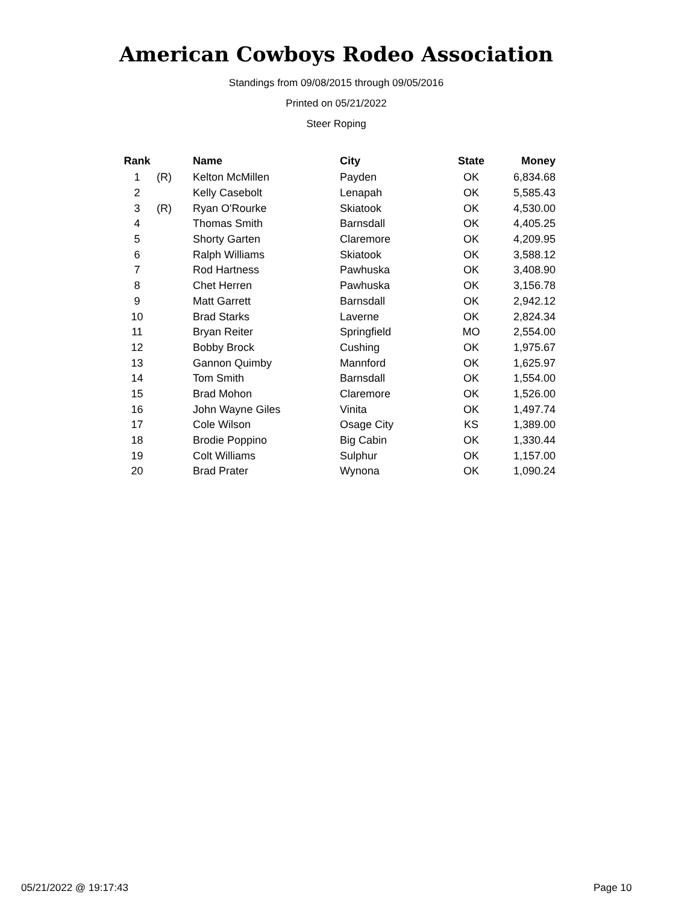American Cowboys Rodeo Association
Standings from 09/08/2015 through 09/05/2016
Printed on 05/21/2022
Steer Roping
| Rank | | Name | City | State | Money |
| --- | --- | --- | --- | --- | --- |
| 1 | (R) | Kelton McMillen | Payden | OK | 6,834.68 |
| 2 | | Kelly Casebolt | Lenapah | OK | 5,585.43 |
| 3 | (R) | Ryan O'Rourke | Skiatook | OK | 4,530.00 |
| 4 | | Thomas Smith | Barnsdall | OK | 4,405.25 |
| 5 | | Shorty Garten | Claremore | OK | 4,209.95 |
| 6 | | Ralph Williams | Skiatook | OK | 3,588.12 |
| 7 | | Rod Hartness | Pawhuska | OK | 3,408.90 |
| 8 | | Chet Herren | Pawhuska | OK | 3,156.78 |
| 9 | | Matt Garrett | Barnsdall | OK | 2,942.12 |
| 10 | | Brad Starks | Laverne | OK | 2,824.34 |
| 11 | | Bryan Reiter | Springfield | MO | 2,554.00 |
| 12 | | Bobby Brock | Cushing | OK | 1,975.67 |
| 13 | | Gannon Quimby | Mannford | OK | 1,625.97 |
| 14 | | Tom Smith | Barnsdall | OK | 1,554.00 |
| 15 | | Brad Mohon | Claremore | OK | 1,526.00 |
| 16 | | John Wayne Giles | Vinita | OK | 1,497.74 |
| 17 | | Cole Wilson | Osage City | KS | 1,389.00 |
| 18 | | Brodie Poppino | Big Cabin | OK | 1,330.44 |
| 19 | | Colt Williams | Sulphur | OK | 1,157.00 |
| 20 | | Brad Prater | Wynona | OK | 1,090.24 |
05/21/2022 @ 19:17:43 Page 10